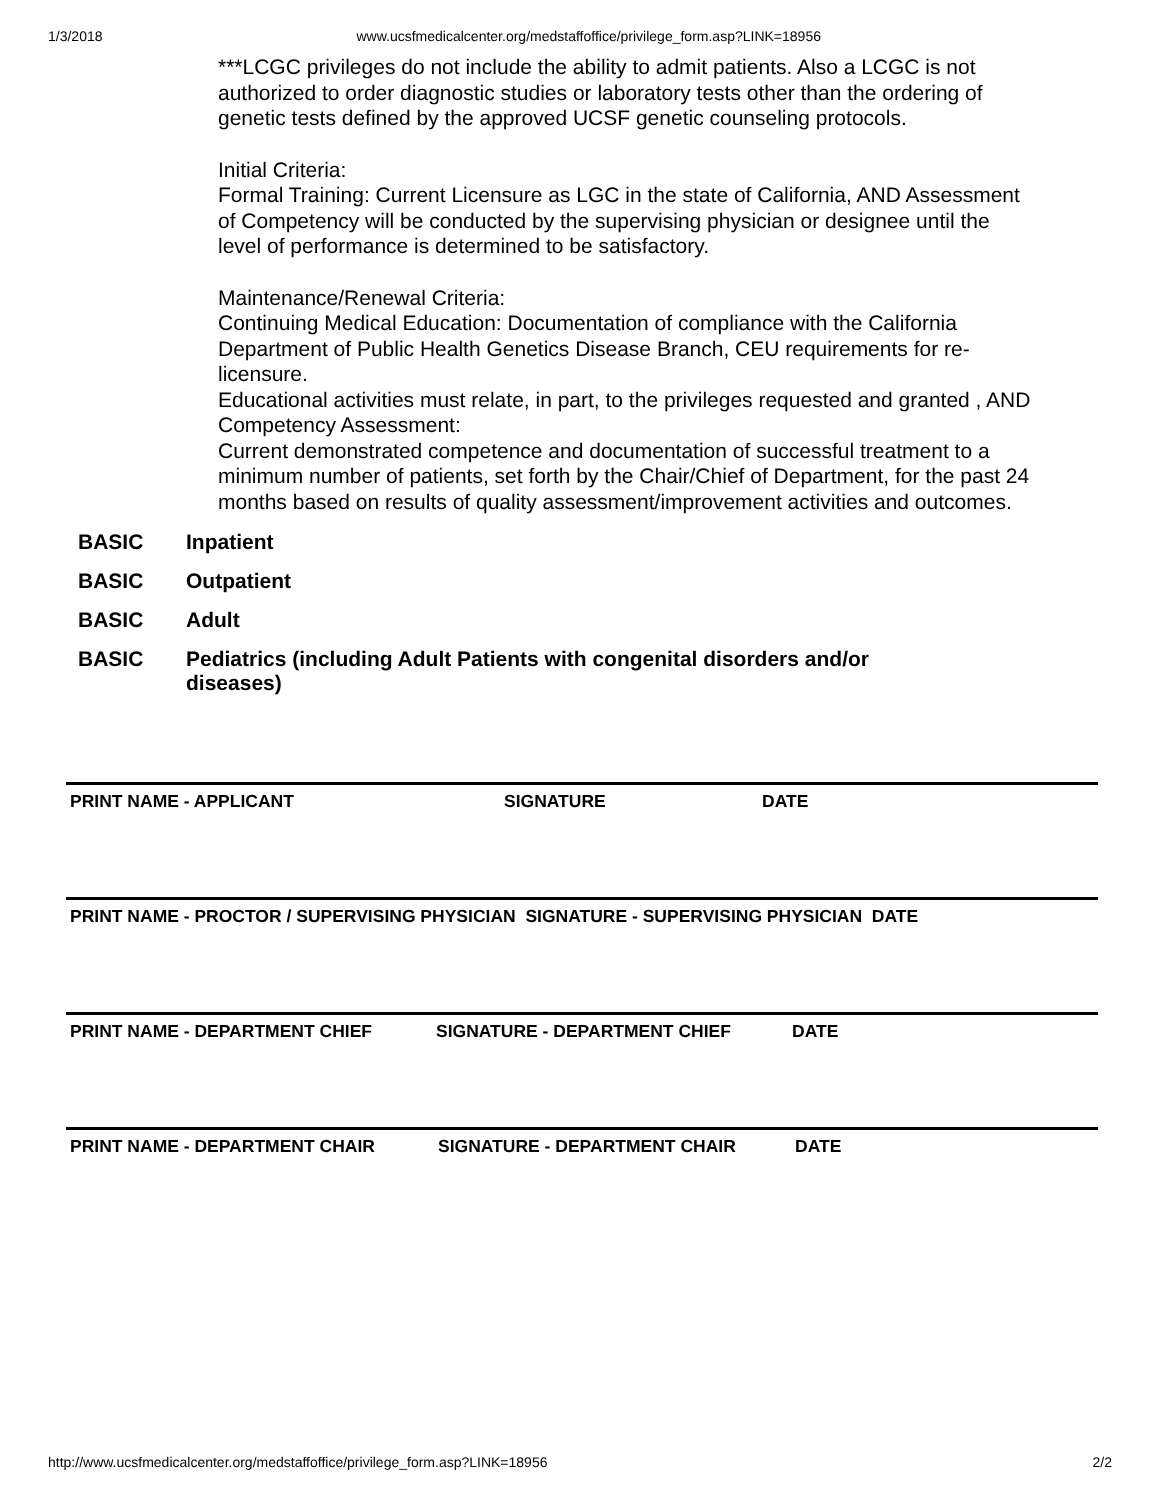1/3/2018 www.ucsfmedicalcenter.org/medstaffoffice/privilege_form.asp?LINK=18956
***LCGC privileges do not include the ability to admit patients. Also a LCGC is not authorized to order diagnostic studies or laboratory tests other than the ordering of genetic tests defined by the approved UCSF genetic counseling protocols.
Initial Criteria:
Formal Training: Current Licensure as LGC in the state of California, AND Assessment of Competency will be conducted by the supervising physician or designee until the level of performance is determined to be satisfactory.
Maintenance/Renewal Criteria:
Continuing Medical Education: Documentation of compliance with the California Department of Public Health Genetics Disease Branch, CEU requirements for re-licensure.
Educational activities must relate, in part, to the privileges requested and granted , AND
Competency Assessment:
Current demonstrated competence and documentation of successful treatment to a minimum number of patients, set forth by the Chair/Chief of Department, for the past 24 months based on results of quality assessment/improvement activities and outcomes.
| BASIC | Inpatient |
| BASIC | Outpatient |
| BASIC | Adult |
| BASIC | Pediatrics (including Adult Patients with congenital disorders and/or diseases) |
PRINT NAME - APPLICANT SIGNATURE DATE
PRINT NAME - PROCTOR / SUPERVISING PHYSICIAN SIGNATURE - SUPERVISING PHYSICIAN DATE
PRINT NAME - DEPARTMENT CHIEF SIGNATURE - DEPARTMENT CHIEF DATE
PRINT NAME - DEPARTMENT CHAIR SIGNATURE - DEPARTMENT CHAIR DATE
http://www.ucsfmedicalcenter.org/medstaffoffice/privilege_form.asp?LINK=18956 2/2